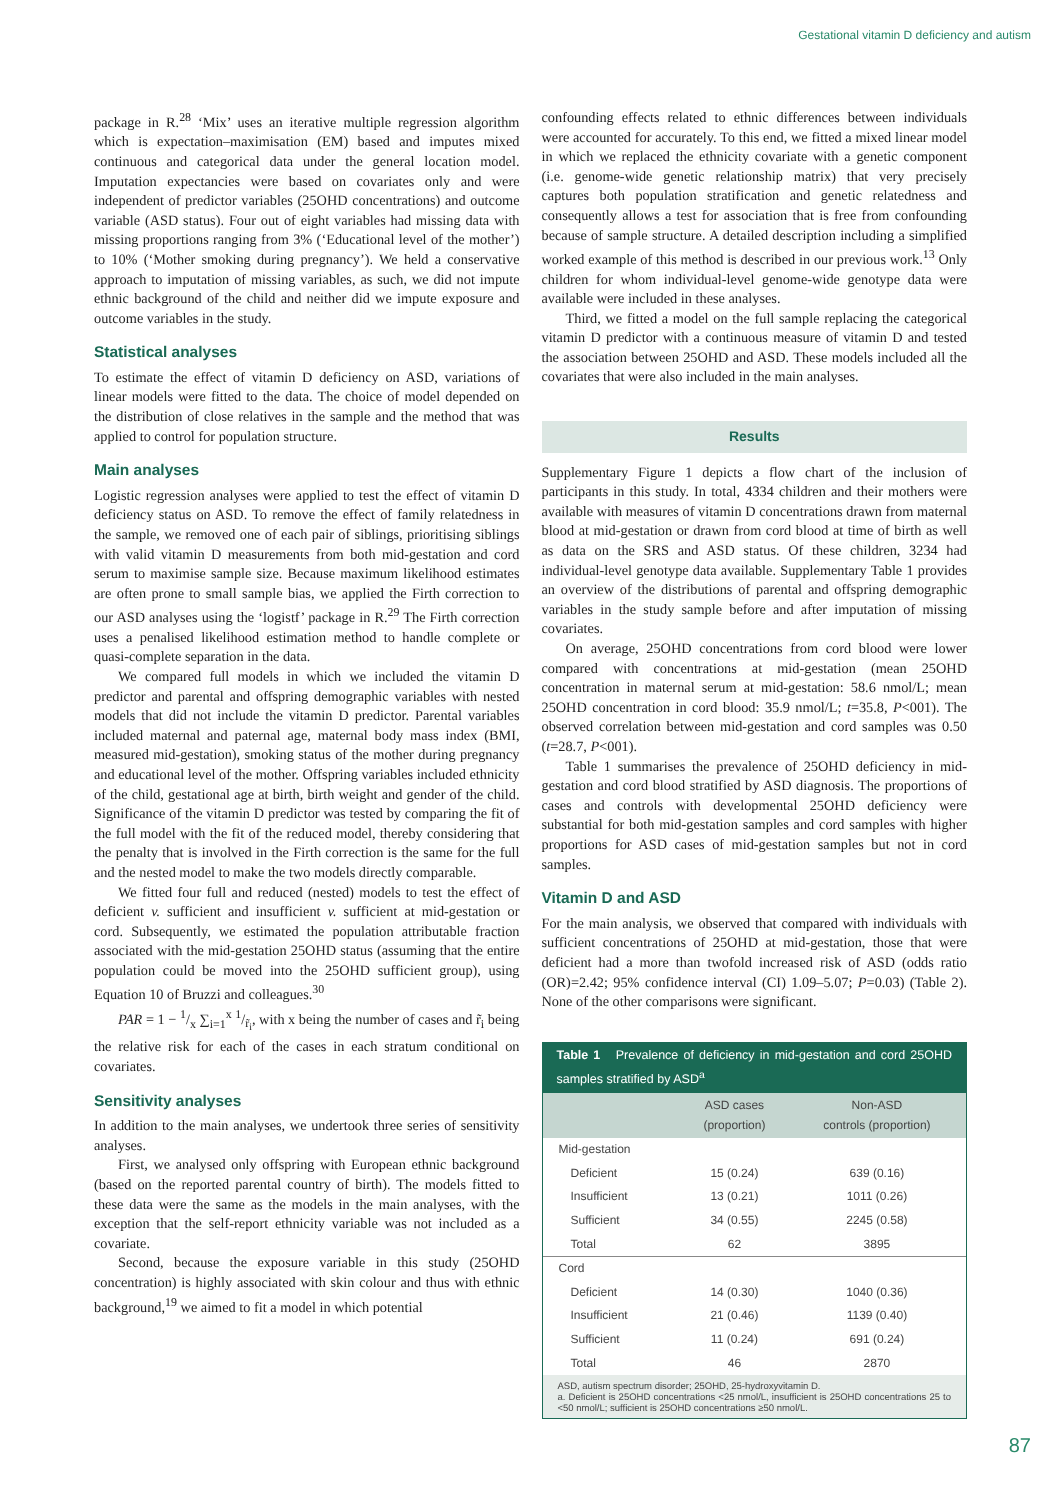Gestational vitamin D deficiency and autism
package in R.<sup>28</sup> ‘Mix’ uses an iterative multiple regression algorithm which is expectation–maximisation (EM) based and imputes mixed continuous and categorical data under the general location model. Imputation expectancies were based on covariates only and were independent of predictor variables (25OHD concentrations) and outcome variable (ASD status). Four out of eight variables had missing data with missing proportions ranging from 3% (‘Educational level of the mother’) to 10% (‘Mother smoking during pregnancy’). We held a conservative approach to imputation of missing variables, as such, we did not impute ethnic background of the child and neither did we impute exposure and outcome variables in the study.
Statistical analyses
To estimate the effect of vitamin D deficiency on ASD, variations of linear models were fitted to the data. The choice of model depended on the distribution of close relatives in the sample and the method that was applied to control for population structure.
Main analyses
Logistic regression analyses were applied to test the effect of vitamin D deficiency status on ASD. To remove the effect of family relatedness in the sample, we removed one of each pair of siblings, prioritising siblings with valid vitamin D measurements from both mid-gestation and cord serum to maximise sample size. Because maximum likelihood estimates are often prone to small sample bias, we applied the Firth correction to our ASD analyses using the ‘logistf’ package in R.<sup>29</sup> The Firth correction uses a penalised likelihood estimation method to handle complete or quasi-complete separation in the data.
We compared full models in which we included the vitamin D predictor and parental and offspring demographic variables with nested models that did not include the vitamin D predictor. Parental variables included maternal and paternal age, maternal body mass index (BMI, measured mid-gestation), smoking status of the mother during pregnancy and educational level of the mother. Offspring variables included ethnicity of the child, gestational age at birth, birth weight and gender of the child. Significance of the vitamin D predictor was tested by comparing the fit of the full model with the fit of the reduced model, thereby considering that the penalty that is involved in the Firth correction is the same for the full and the nested model to make the two models directly comparable.
We fitted four full and reduced (nested) models to test the effect of deficient v. sufficient and insufficient v. sufficient at mid-gestation or cord. Subsequently, we estimated the population attributable fraction associated with the mid-gestation 25OHD status (assuming that the entire population could be moved into the 25OHD sufficient group), using Equation 10 of Bruzzi and colleagues.<sup>30</sup>
PAR = 1 − 1/x ∑<sub>i=1</sub><sup>x</sup> 1/r̃<sub>i</sub>, with x being the number of cases and r̃<sub>i</sub> being the relative risk for each of the cases in each stratum conditional on covariates.
Sensitivity analyses
In addition to the main analyses, we undertook three series of sensitivity analyses.
First, we analysed only offspring with European ethnic background (based on the reported parental country of birth). The models fitted to these data were the same as the models in the main analyses, with the exception that the self-report ethnicity variable was not included as a covariate.
Second, because the exposure variable in this study (25OHD concentration) is highly associated with skin colour and thus with ethnic background,<sup>19</sup> we aimed to fit a model in which potential
confounding effects related to ethnic differences between individuals were accounted for accurately. To this end, we fitted a mixed linear model in which we replaced the ethnicity covariate with a genetic component (i.e. genome-wide genetic relationship matrix) that very precisely captures both population stratification and genetic relatedness and consequently allows a test for association that is free from confounding because of sample structure. A detailed description including a simplified worked example of this method is described in our previous work.<sup>13</sup> Only children for whom individual-level genome-wide genotype data were available were included in these analyses.
Third, we fitted a model on the full sample replacing the categorical vitamin D predictor with a continuous measure of vitamin D and tested the association between 25OHD and ASD. These models included all the covariates that were also included in the main analyses.
Results
Supplementary Figure 1 depicts a flow chart of the inclusion of participants in this study. In total, 4334 children and their mothers were available with measures of vitamin D concentrations drawn from maternal blood at mid-gestation or drawn from cord blood at time of birth as well as data on the SRS and ASD status. Of these children, 3234 had individual-level genotype data available. Supplementary Table 1 provides an overview of the distributions of parental and offspring demographic variables in the study sample before and after imputation of missing covariates.
On average, 25OHD concentrations from cord blood were lower compared with concentrations at mid-gestation (mean 25OHD concentration in maternal serum at mid-gestation: 58.6 nmol/L; mean 25OHD concentration in cord blood: 35.9 nmol/L; t=35.8, P<001). The observed correlation between mid-gestation and cord samples was 0.50 (t=28.7, P<001).
Table 1 summarises the prevalence of 25OHD deficiency in mid-gestation and cord blood stratified by ASD diagnosis. The proportions of cases and controls with developmental 25OHD deficiency were substantial for both mid-gestation samples and cord samples with higher proportions for ASD cases of mid-gestation samples but not in cord samples.
Vitamin D and ASD
For the main analysis, we observed that compared with individuals with sufficient concentrations of 25OHD at mid-gestation, those that were deficient had a more than twofold increased risk of ASD (odds ratio (OR)=2.42; 95% confidence interval (CI) 1.09–5.07; P=0.03) (Table 2). None of the other comparisons were significant.
Table 1 Prevalence of deficiency in mid-gestation and cord 25OHD samples stratified by ASD<sup>a</sup>
| | ASD cases (proportion) | Non-ASD controls (proportion) |
| --- | --- | --- |
| Mid-gestation | | |
| Deficient | 15 (0.24) | 639 (0.16) |
| Insufficient | 13 (0.21) | 1011 (0.26) |
| Sufficient | 34 (0.55) | 2245 (0.58) |
| Total | 62 | 3895 |
| Cord | | |
| Deficient | 14 (0.30) | 1040 (0.36) |
| Insufficient | 21 (0.46) | 1139 (0.40) |
| Sufficient | 11 (0.24) | 691 (0.24) |
| Total | 46 | 2870 |
ASD, autism spectrum disorder; 25OHD, 25-hydroxyvitamin D.
a. Deficient is 25OHD concentrations <25 nmol/L, insufficient is 25OHD concentrations 25 to <50 nmol/L; sufficient is 25OHD concentrations ≥50 nmol/L.
87